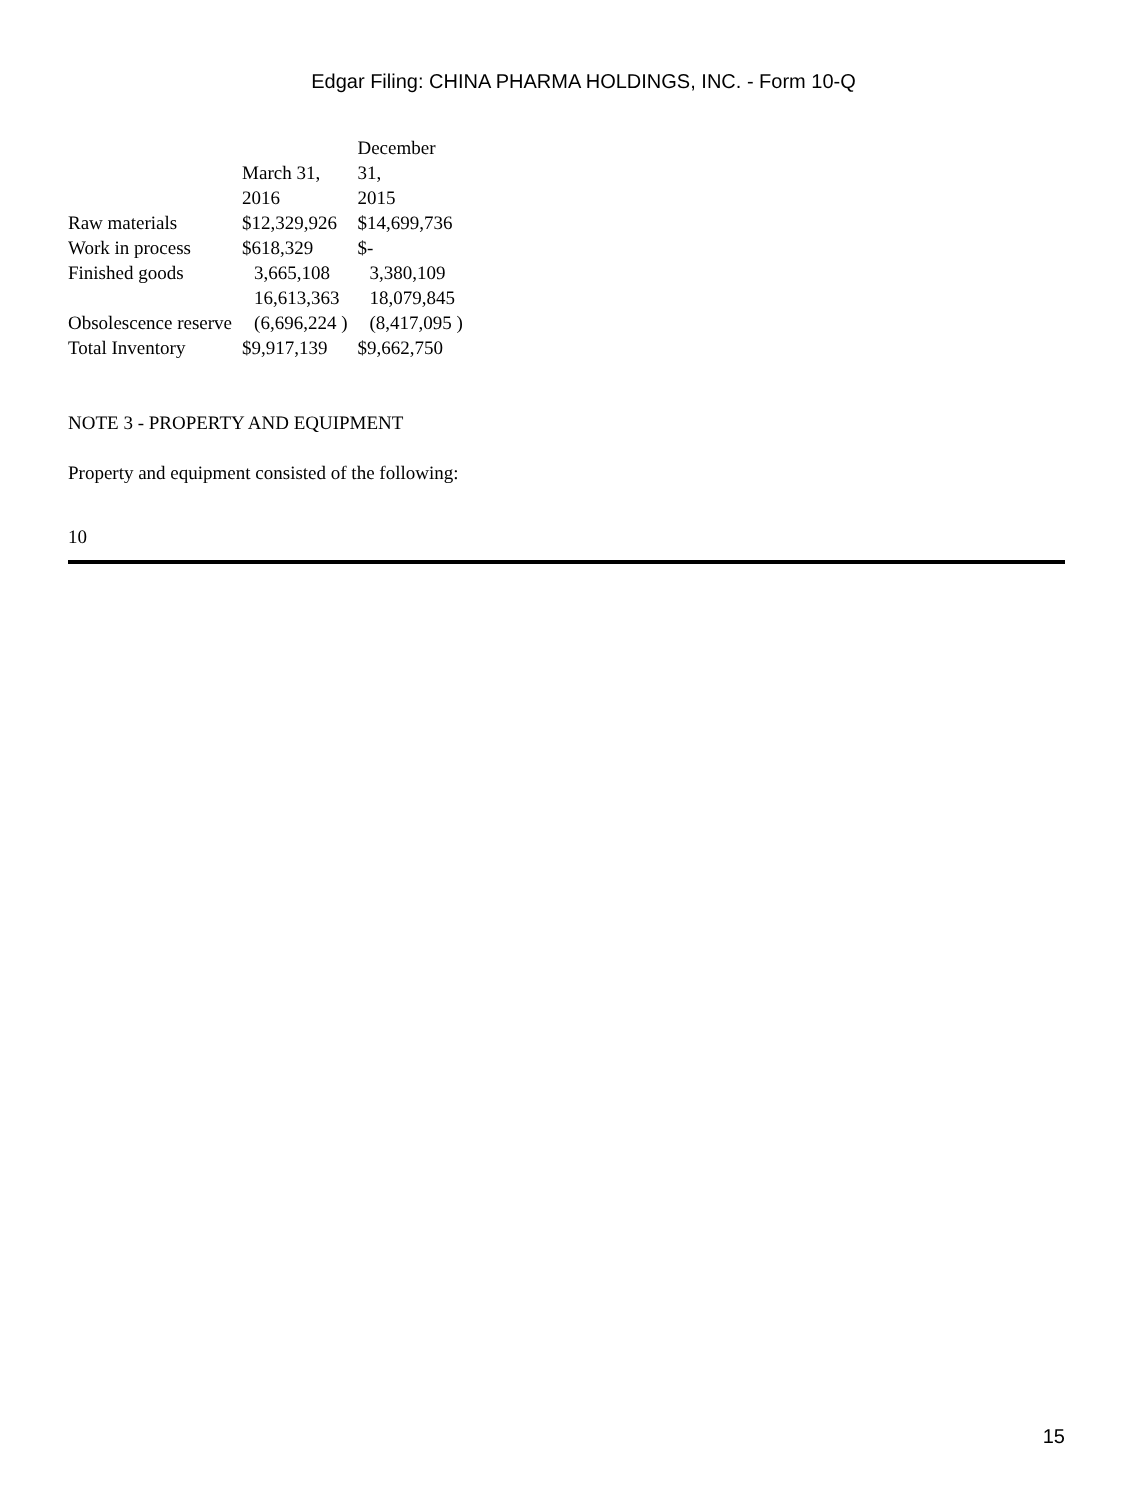Edgar Filing: CHINA PHARMA HOLDINGS, INC. - Form 10-Q
| | March 31, 2016 | December 31, 2015 |
| --- | --- | --- |
| Raw materials | $12,329,926 | $14,699,736 |
| Work in process | $618,329 | $- |
| Finished goods | 3,665,108 | 3,380,109 |
| | 16,613,363 | 18,079,845 |
| Obsolescence reserve | (6,696,224 ) | (8,417,095 ) |
| Total Inventory | $9,917,139 | $9,662,750 |
NOTE 3 - PROPERTY AND EQUIPMENT
Property and equipment consisted of the following:
10
15